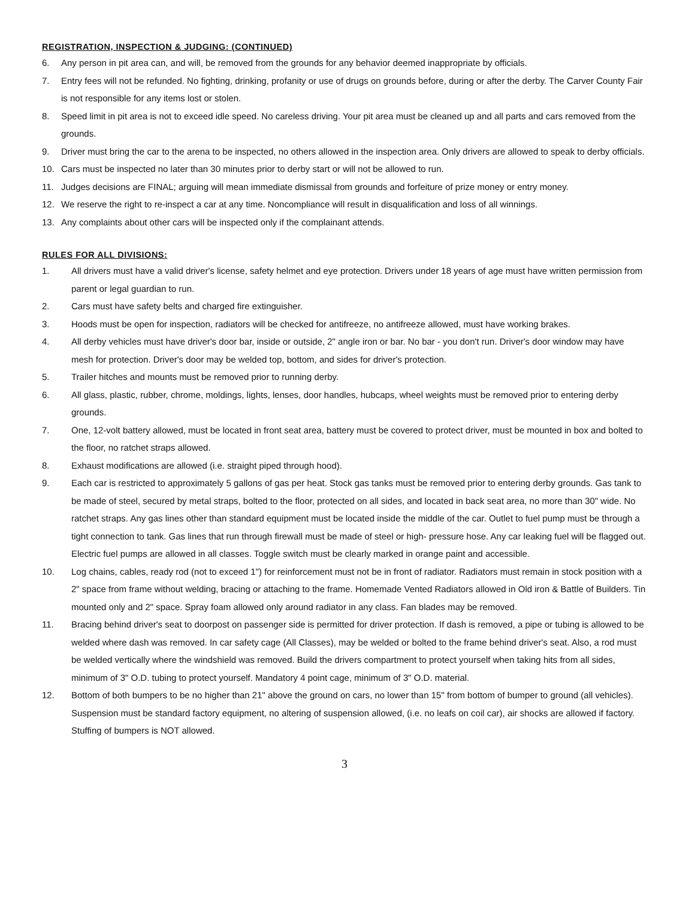REGISTRATION, INSPECTION & JUDGING: (CONTINUED)
6. Any person in pit area can, and will, be removed from the grounds for any behavior deemed inappropriate by officials.
7. Entry fees will not be refunded. No fighting, drinking, profanity or use of drugs on grounds before, during or after the derby. The Carver County Fair is not responsible for any items lost or stolen.
8. Speed limit in pit area is not to exceed idle speed. No careless driving. Your pit area must be cleaned up and all parts and cars removed from the grounds.
9. Driver must bring the car to the arena to be inspected, no others allowed in the inspection area. Only drivers are allowed to speak to derby officials.
10. Cars must be inspected no later than 30 minutes prior to derby start or will not be allowed to run.
11. Judges decisions are FINAL; arguing will mean immediate dismissal from grounds and forfeiture of prize money or entry money.
12. We reserve the right to re-inspect a car at any time. Noncompliance will result in disqualification and loss of all winnings.
13. Any complaints about other cars will be inspected only if the complainant attends.
RULES FOR ALL DIVISIONS:
1. All drivers must have a valid driver's license, safety helmet and eye protection. Drivers under 18 years of age must have written permission from parent or legal guardian to run.
2. Cars must have safety belts and charged fire extinguisher.
3. Hoods must be open for inspection, radiators will be checked for antifreeze, no antifreeze allowed, must have working brakes.
4. All derby vehicles must have driver's door bar, inside or outside, 2" angle iron or bar. No bar - you don't run. Driver's door window may have mesh for protection. Driver's door may be welded top, bottom, and sides for driver's protection.
5. Trailer hitches and mounts must be removed prior to running derby.
6. All glass, plastic, rubber, chrome, moldings, lights, lenses, door handles, hubcaps, wheel weights must be removed prior to entering derby grounds.
7. One, 12-volt battery allowed, must be located in front seat area, battery must be covered to protect driver, must be mounted in box and bolted to the floor, no ratchet straps allowed.
8. Exhaust modifications are allowed (i.e. straight piped through hood).
9. Each car is restricted to approximately 5 gallons of gas per heat. Stock gas tanks must be removed prior to entering derby grounds. Gas tank to be made of steel, secured by metal straps, bolted to the floor, protected on all sides, and located in back seat area, no more than 30" wide. No ratchet straps. Any gas lines other than standard equipment must be located inside the middle of the car. Outlet to fuel pump must be through a tight connection to tank. Gas lines that run through firewall must be made of steel or high- pressure hose. Any car leaking fuel will be flagged out. Electric fuel pumps are allowed in all classes. Toggle switch must be clearly marked in orange paint and accessible.
10. Log chains, cables, ready rod (not to exceed 1") for reinforcement must not be in front of radiator. Radiators must remain in stock position with a 2" space from frame without welding, bracing or attaching to the frame. Homemade Vented Radiators allowed in Old iron & Battle of Builders. Tin mounted only and 2" space. Spray foam allowed only around radiator in any class. Fan blades may be removed.
11. Bracing behind driver's seat to doorpost on passenger side is permitted for driver protection. If dash is removed, a pipe or tubing is allowed to be welded where dash was removed. In car safety cage (All Classes), may be welded or bolted to the frame behind driver's seat. Also, a rod must be welded vertically where the windshield was removed. Build the drivers compartment to protect yourself when taking hits from all sides, minimum of 3" O.D. tubing to protect yourself. Mandatory 4 point cage, minimum of 3" O.D. material.
12. Bottom of both bumpers to be no higher than 21" above the ground on cars, no lower than 15" from bottom of bumper to ground (all vehicles). Suspension must be standard factory equipment, no altering of suspension allowed, (i.e. no leafs on coil car), air shocks are allowed if factory. Stuffing of bumpers is NOT allowed.
3